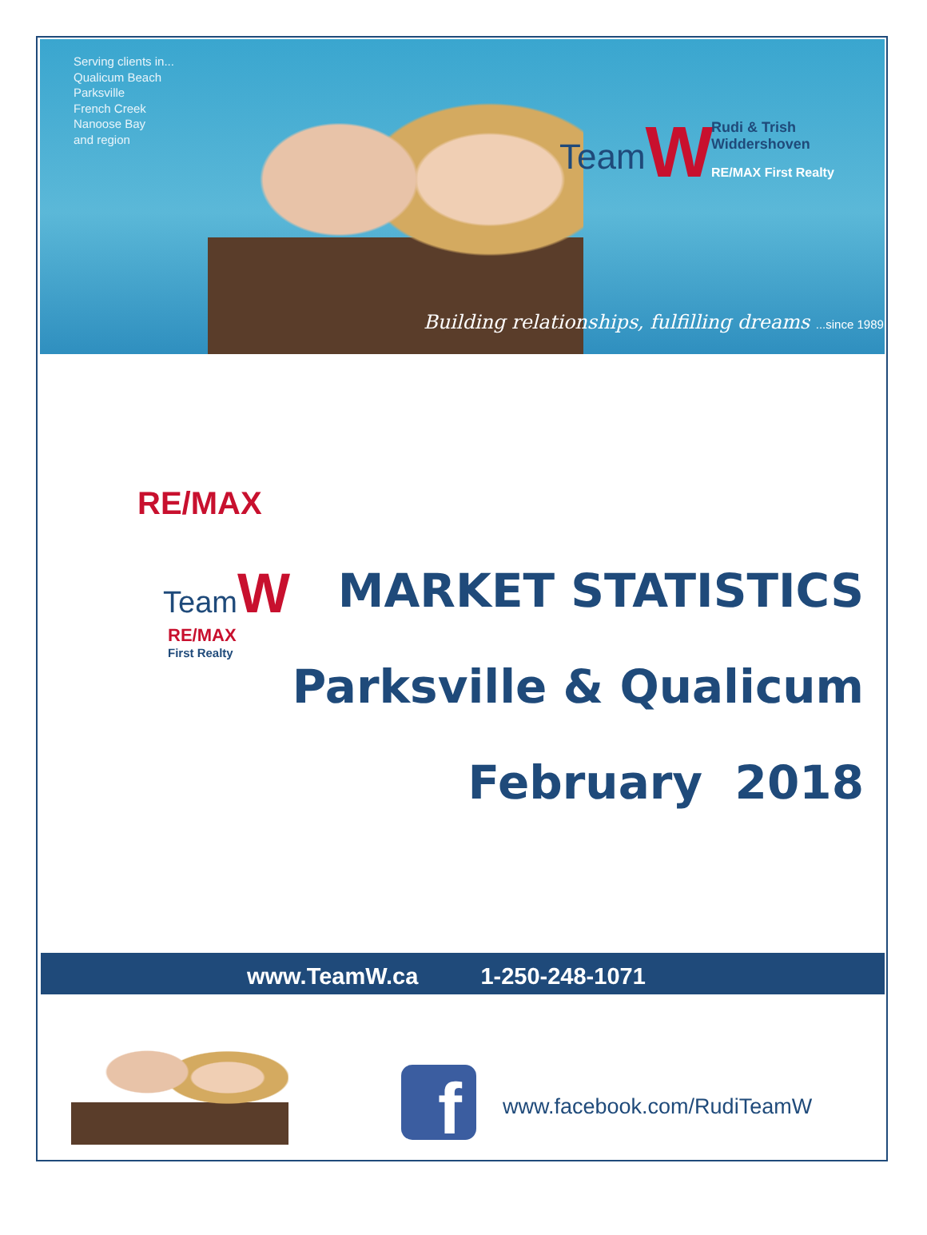Serving clients in...
Qualicum Beach
Parksville
French Creek
Nanoose Bay
and region
TeamW
Rudi & Trish
Widdershoven
RE/MAX First Realty
Building relationships, fulfilling dreams ...since 1989
RE/MAX
TeamW
RE/MAX
First Realty
MARKET STATISTICS
Parksville & Qualicum
February 2018
www.TeamW.ca 1-250-248-1071
f www.facebook.com/RudiTeamW